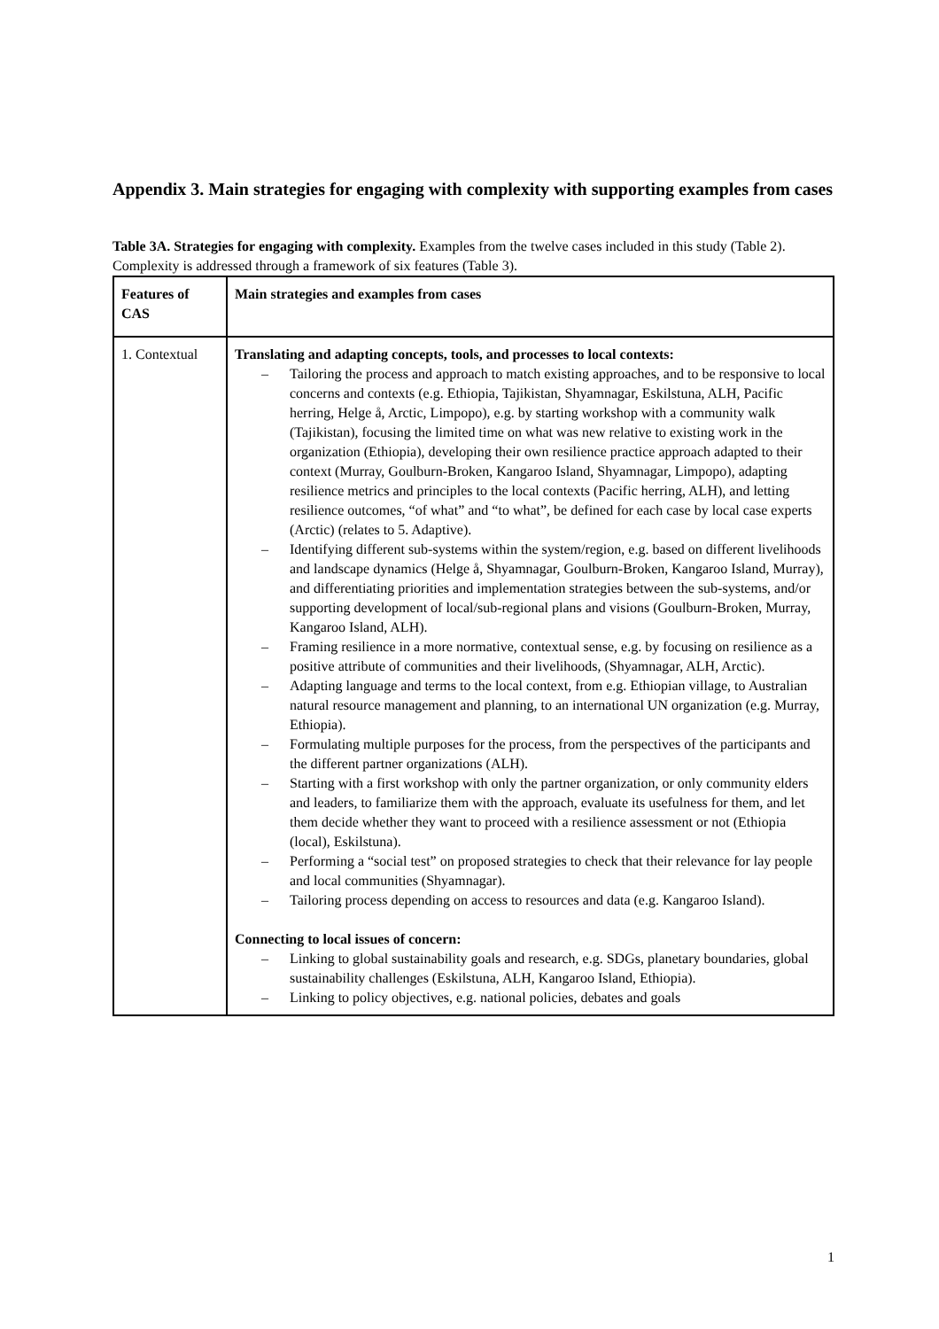Appendix 3. Main strategies for engaging with complexity with supporting examples from cases
Table 3A. Strategies for engaging with complexity. Examples from the twelve cases included in this study (Table 2). Complexity is addressed through a framework of six features (Table 3).
| Features of CAS | Main strategies and examples from cases |
| --- | --- |
| 1. Contextual | Translating and adapting concepts, tools, and processes to local contexts: – Tailoring the process and approach to match existing approaches, and to be responsive to local concerns and contexts (e.g. Ethiopia, Tajikistan, Shyamnagar, Eskilstuna, ALH, Pacific herring, Helge å, Arctic, Limpopo), e.g. by starting workshop with a community walk (Tajikistan), focusing the limited time on what was new relative to existing work in the organization (Ethiopia), developing their own resilience practice approach adapted to their context (Murray, Goulburn-Broken, Kangaroo Island, Shyamnagar, Limpopo), adapting resilience metrics and principles to the local contexts (Pacific herring, ALH), and letting resilience outcomes, “of what” and “to what”, be defined for each case by local case experts (Arctic) (relates to 5. Adaptive). – Identifying different sub-systems within the system/region, e.g. based on different livelihoods and landscape dynamics (Helge å, Shyamnagar, Goulburn-Broken, Kangaroo Island, Murray), and differentiating priorities and implementation strategies between the sub-systems, and/or supporting development of local/sub-regional plans and visions (Goulburn-Broken, Murray, Kangaroo Island, ALH). – Framing resilience in a more normative, contextual sense, e.g. by focusing on resilience as a positive attribute of communities and their livelihoods, (Shyamnagar, ALH, Arctic). – Adapting language and terms to the local context, from e.g. Ethiopian village, to Australian natural resource management and planning, to an international UN organization (e.g. Murray, Ethiopia). – Formulating multiple purposes for the process, from the perspectives of the participants and the different partner organizations (ALH). – Starting with a first workshop with only the partner organization, or only community elders and leaders, to familiarize them with the approach, evaluate its usefulness for them, and let them decide whether they want to proceed with a resilience assessment or not (Ethiopia (local), Eskilstuna). – Performing a “social test” on proposed strategies to check that their relevance for lay people and local communities (Shyamnagar). – Tailoring process depending on access to resources and data (e.g. Kangaroo Island). Connecting to local issues of concern: – Linking to global sustainability goals and research, e.g. SDGs, planetary boundaries, global sustainability challenges (Eskilstuna, ALH, Kangaroo Island, Ethiopia). – Linking to policy objectives, e.g. national policies, debates and goals |
1